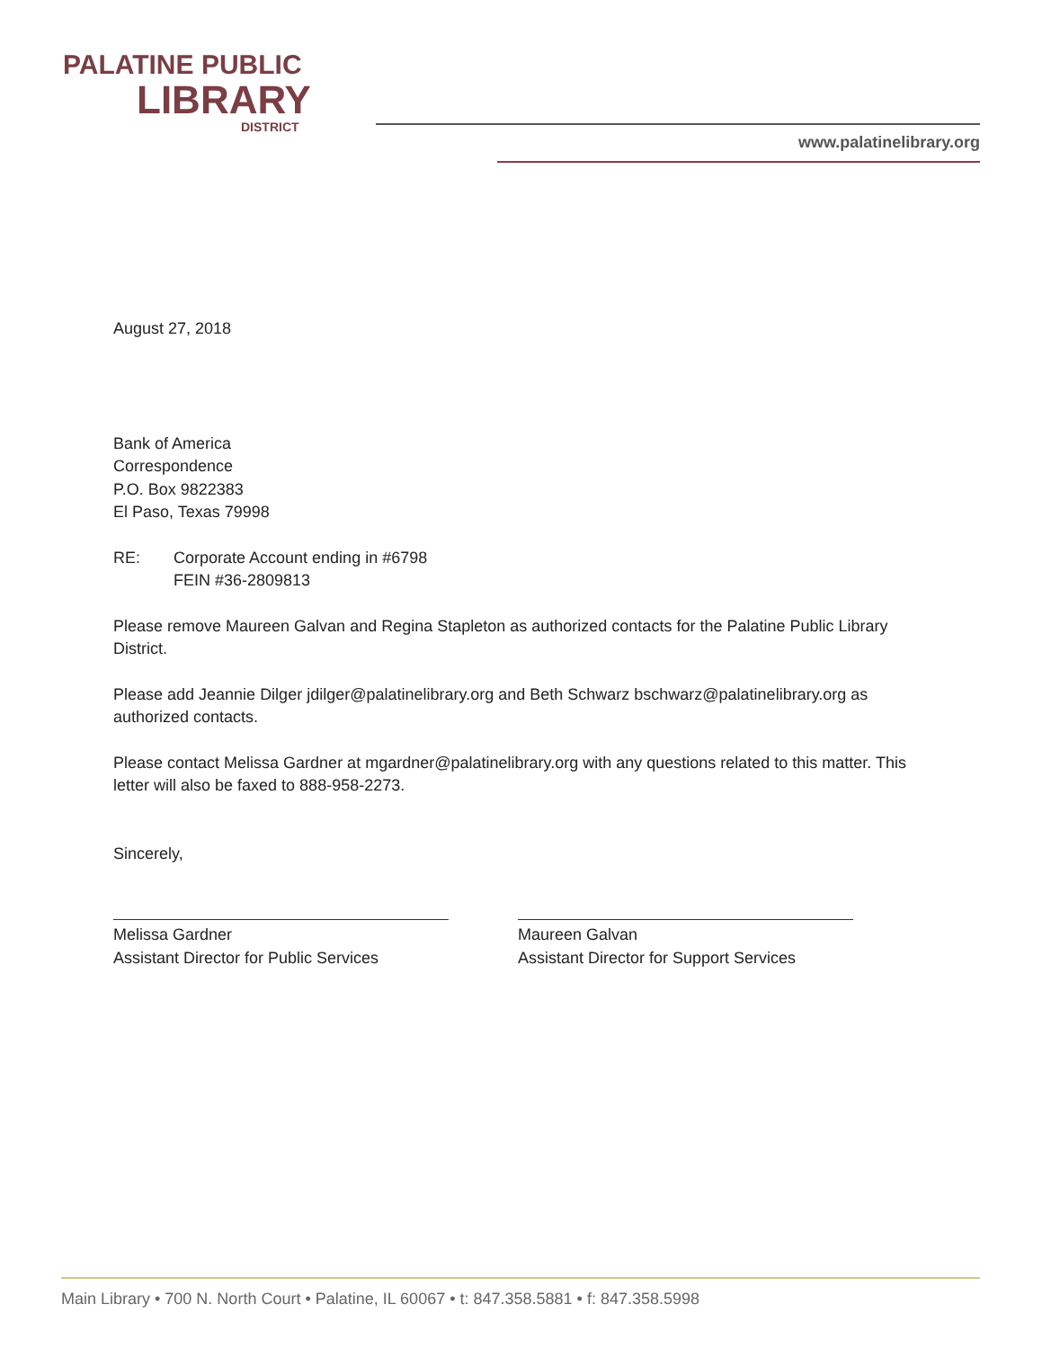PALATINE PUBLIC
LIBRARY
DISTRICT
www.palatinelibrary.org
August 27, 2018
Bank of America
Correspondence
P.O. Box 9822383
El Paso, Texas 79998
RE: Corporate Account ending in #6798
FEIN #36-2809813
Please remove Maureen Galvan and Regina Stapleton as authorized contacts for the Palatine Public Library District.
Please add Jeannie Dilger jdilger@palatinelibrary.org and Beth Schwarz bschwarz@palatinelibrary.org as authorized contacts.
Please contact Melissa Gardner at mgardner@palatinelibrary.org with any questions related to this matter. This letter will also be faxed to 888-958-2273.
Sincerely,
Melissa Gardner
Assistant Director for Public Services
Maureen Galvan
Assistant Director for Support Services
Main Library • 700 N. North Court • Palatine, IL 60067 • t: 847.358.5881 • f: 847.358.5998